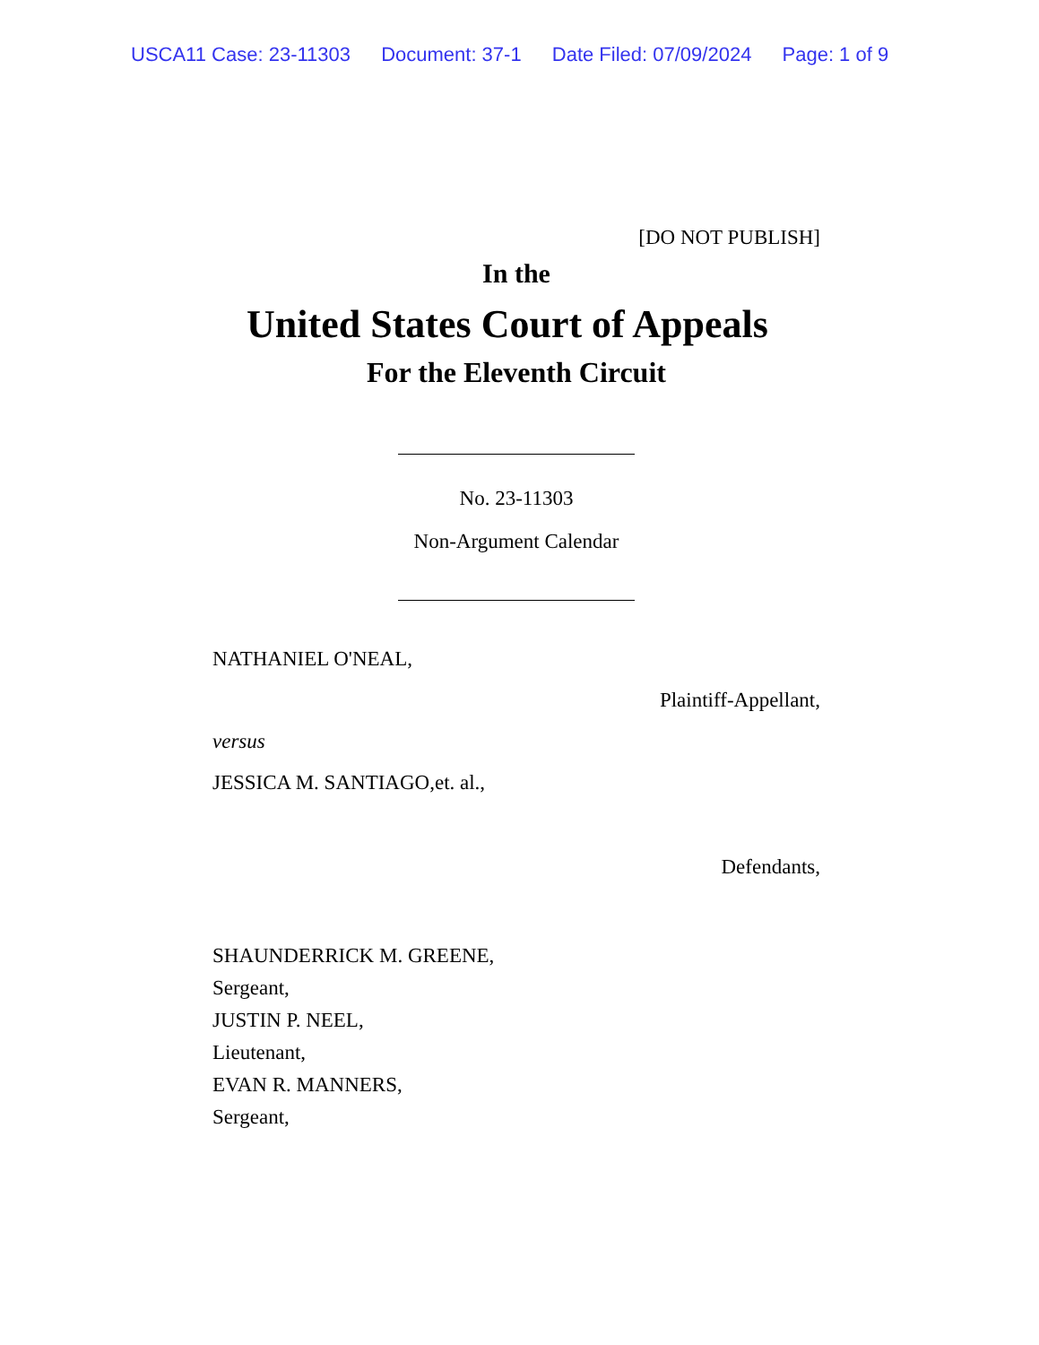USCA11 Case: 23-11303 Document: 37-1 Date Filed: 07/09/2024 Page: 1 of 9
[DO NOT PUBLISH]
In the
United States Court of Appeals
For the Eleventh Circuit
No. 23-11303
Non-Argument Calendar
NATHANIEL O'NEAL,
Plaintiff-Appellant,
versus
JESSICA M. SANTIAGO,et. al.,
Defendants,
SHAUNDERRICK M. GREENE,
Sergeant,
JUSTIN P. NEEL,
Lieutenant,
EVAN R. MANNERS,
Sergeant,